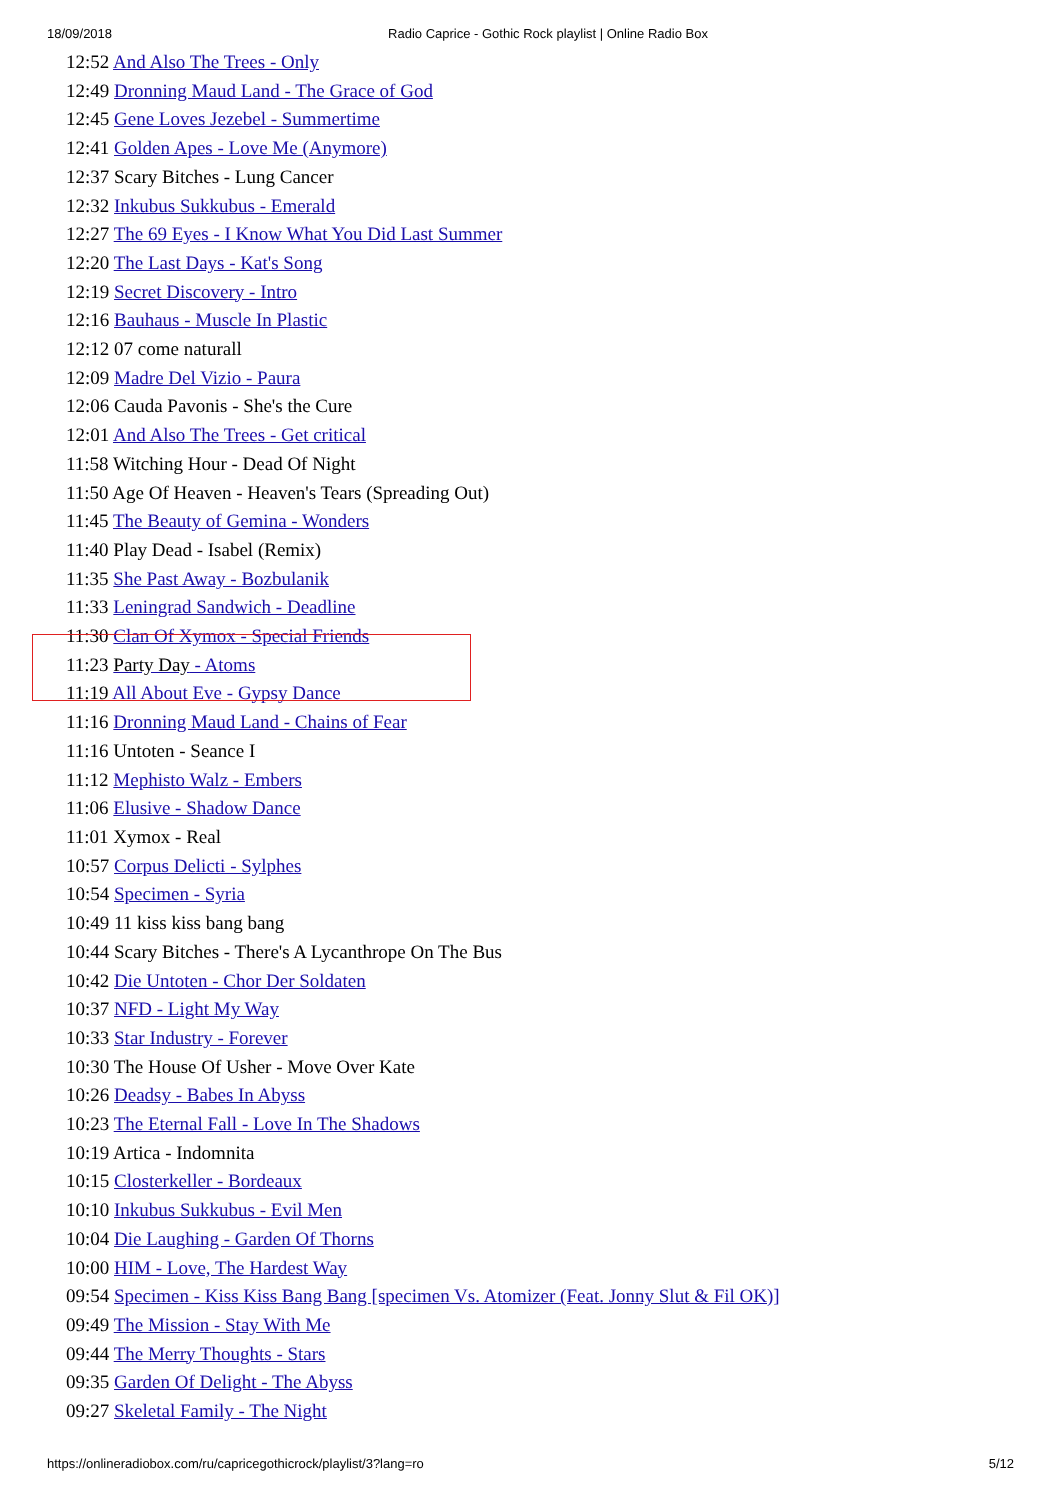18/09/2018 Radio Caprice - Gothic Rock playlist | Online Radio Box
12:52 And Also The Trees - Only
12:49 Dronning Maud Land - The Grace of God
12:45 Gene Loves Jezebel - Summertime
12:41 Golden Apes - Love Me (Anymore)
12:37 Scary Bitches - Lung Cancer
12:32 Inkubus Sukkubus - Emerald
12:27 The 69 Eyes - I Know What You Did Last Summer
12:20 The Last Days - Kat's Song
12:19 Secret Discovery - Intro
12:16 Bauhaus - Muscle In Plastic
12:12 07 come naturall
12:09 Madre Del Vizio - Paura
12:06 Cauda Pavonis - She's the Cure
12:01 And Also The Trees - Get critical
11:58 Witching Hour - Dead Of Night
11:50 Age Of Heaven - Heaven's Tears (Spreading Out)
11:45 The Beauty of Gemina - Wonders
11:40 Play Dead - Isabel (Remix)
11:35 She Past Away - Bozbulanik
11:33 Leningrad Sandwich - Deadline
11:30 Clan Of Xymox - Special Friends
11:23 Party Day - Atoms
11:19 All About Eve - Gypsy Dance
11:16 Dronning Maud Land - Chains of Fear
11:16 Untoten - Seance I
11:12 Mephisto Walz - Embers
11:06 Elusive - Shadow Dance
11:01 Xymox - Real
10:57 Corpus Delicti - Sylphes
10:54 Specimen - Syria
10:49 11 kiss kiss bang bang
10:44 Scary Bitches - There's A Lycanthrope On The Bus
10:42 Die Untoten - Chor Der Soldaten
10:37 NFD - Light My Way
10:33 Star Industry - Forever
10:30 The House Of Usher - Move Over Kate
10:26 Deadsy - Babes In Abyss
10:23 The Eternal Fall - Love In The Shadows
10:19 Artica - Indomnita
10:15 Closterkeller - Bordeaux
10:10 Inkubus Sukkubus - Evil Men
10:04 Die Laughing - Garden Of Thorns
10:00 HIM - Love, The Hardest Way
09:54 Specimen - Kiss Kiss Bang Bang [specimen Vs. Atomizer (Feat. Jonny Slut & Fil OK)]
09:49 The Mission - Stay With Me
09:44 The Merry Thoughts - Stars
09:35 Garden Of Delight - The Abyss
09:27 Skeletal Family - The Night
https://onlineradiobox.com/ru/capricegothicrock/playlist/3?lang=ro 5/12